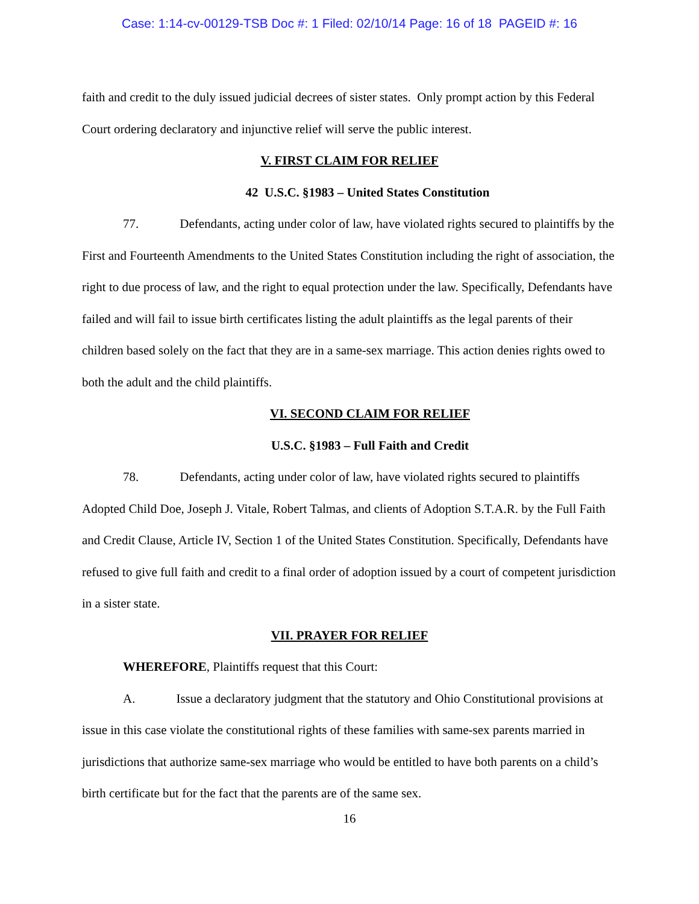Case: 1:14-cv-00129-TSB Doc #: 1 Filed: 02/10/14 Page: 16 of 18 PAGEID #: 16
faith and credit to the duly issued judicial decrees of sister states. Only prompt action by this Federal Court ordering declaratory and injunctive relief will serve the public interest.
V. FIRST CLAIM FOR RELIEF
42 U.S.C. §1983 – United States Constitution
77. Defendants, acting under color of law, have violated rights secured to plaintiffs by the First and Fourteenth Amendments to the United States Constitution including the right of association, the right to due process of law, and the right to equal protection under the law. Specifically, Defendants have failed and will fail to issue birth certificates listing the adult plaintiffs as the legal parents of their children based solely on the fact that they are in a same-sex marriage. This action denies rights owed to both the adult and the child plaintiffs.
VI. SECOND CLAIM FOR RELIEF
U.S.C. §1983 – Full Faith and Credit
78. Defendants, acting under color of law, have violated rights secured to plaintiffs Adopted Child Doe, Joseph J. Vitale, Robert Talmas, and clients of Adoption S.T.A.R. by the Full Faith and Credit Clause, Article IV, Section 1 of the United States Constitution. Specifically, Defendants have refused to give full faith and credit to a final order of adoption issued by a court of competent jurisdiction in a sister state.
VII. PRAYER FOR RELIEF
WHEREFORE, Plaintiffs request that this Court:
A. Issue a declaratory judgment that the statutory and Ohio Constitutional provisions at issue in this case violate the constitutional rights of these families with same-sex parents married in jurisdictions that authorize same-sex marriage who would be entitled to have both parents on a child’s birth certificate but for the fact that the parents are of the same sex.
16